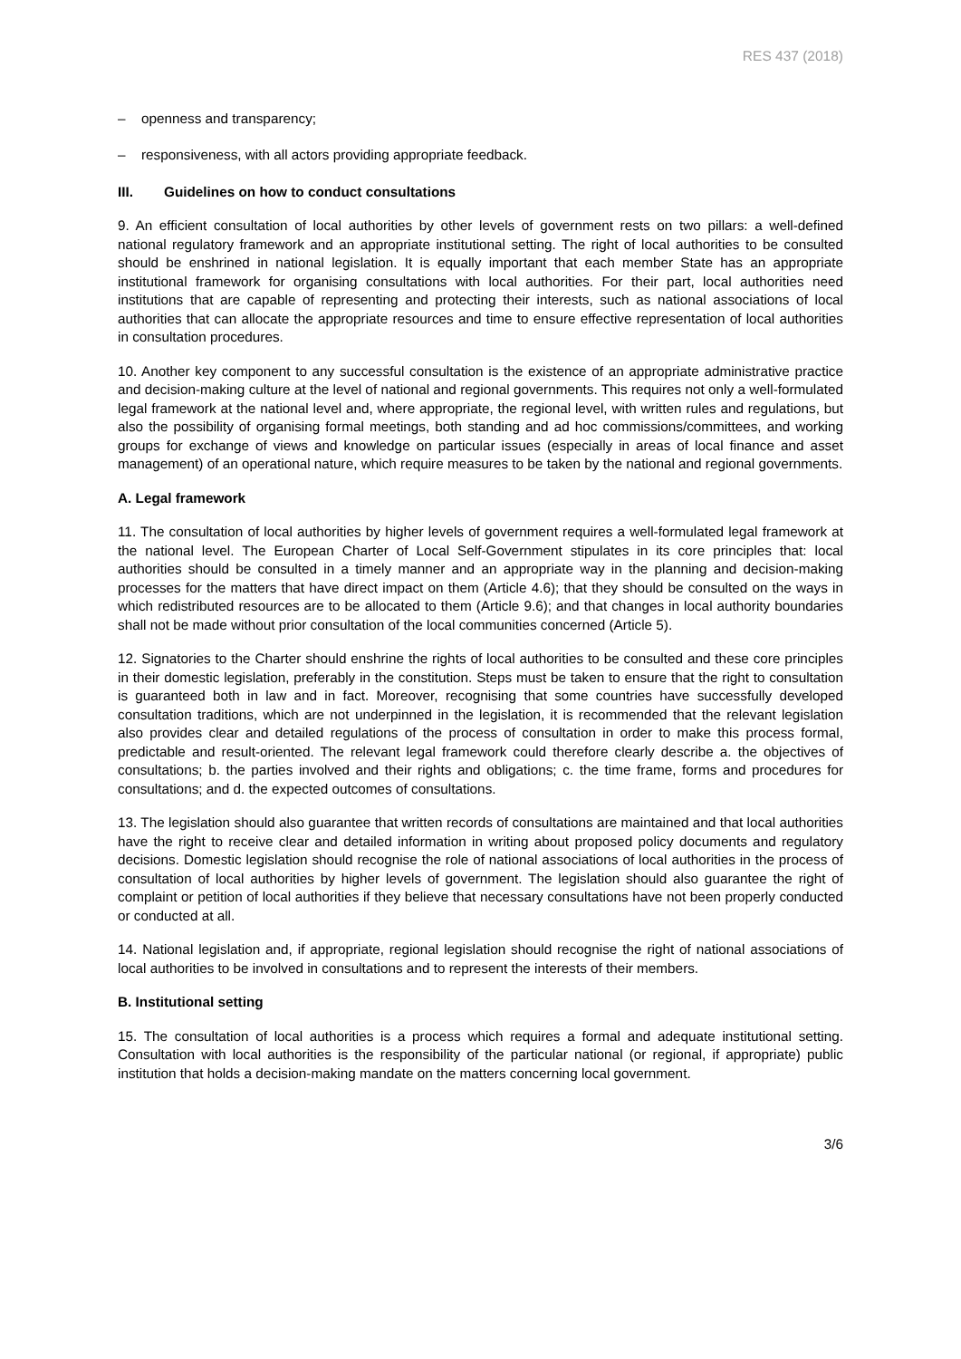RES 437 (2018)
– openness and transparency;
– responsiveness, with all actors providing appropriate feedback.
III. Guidelines on how to conduct consultations
9. An efficient consultation of local authorities by other levels of government rests on two pillars: a well-defined national regulatory framework and an appropriate institutional setting. The right of local authorities to be consulted should be enshrined in national legislation. It is equally important that each member State has an appropriate institutional framework for organising consultations with local authorities. For their part, local authorities need institutions that are capable of representing and protecting their interests, such as national associations of local authorities that can allocate the appropriate resources and time to ensure effective representation of local authorities in consultation procedures.
10. Another key component to any successful consultation is the existence of an appropriate administrative practice and decision-making culture at the level of national and regional governments. This requires not only a well-formulated legal framework at the national level and, where appropriate, the regional level, with written rules and regulations, but also the possibility of organising formal meetings, both standing and ad hoc commissions/committees, and working groups for exchange of views and knowledge on particular issues (especially in areas of local finance and asset management) of an operational nature, which require measures to be taken by the national and regional governments.
A. Legal framework
11. The consultation of local authorities by higher levels of government requires a well-formulated legal framework at the national level. The European Charter of Local Self-Government stipulates in its core principles that: local authorities should be consulted in a timely manner and an appropriate way in the planning and decision-making processes for the matters that have direct impact on them (Article 4.6); that they should be consulted on the ways in which redistributed resources are to be allocated to them (Article 9.6); and that changes in local authority boundaries shall not be made without prior consultation of the local communities concerned (Article 5).
12. Signatories to the Charter should enshrine the rights of local authorities to be consulted and these core principles in their domestic legislation, preferably in the constitution. Steps must be taken to ensure that the right to consultation is guaranteed both in law and in fact. Moreover, recognising that some countries have successfully developed consultation traditions, which are not underpinned in the legislation, it is recommended that the relevant legislation also provides clear and detailed regulations of the process of consultation in order to make this process formal, predictable and result-oriented. The relevant legal framework could therefore clearly describe a. the objectives of consultations; b. the parties involved and their rights and obligations; c. the time frame, forms and procedures for consultations; and d. the expected outcomes of consultations.
13. The legislation should also guarantee that written records of consultations are maintained and that local authorities have the right to receive clear and detailed information in writing about proposed policy documents and regulatory decisions. Domestic legislation should recognise the role of national associations of local authorities in the process of consultation of local authorities by higher levels of government. The legislation should also guarantee the right of complaint or petition of local authorities if they believe that necessary consultations have not been properly conducted or conducted at all.
14. National legislation and, if appropriate, regional legislation should recognise the right of national associations of local authorities to be involved in consultations and to represent the interests of their members.
B. Institutional setting
15. The consultation of local authorities is a process which requires a formal and adequate institutional setting. Consultation with local authorities is the responsibility of the particular national (or regional, if appropriate) public institution that holds a decision-making mandate on the matters concerning local government.
3/6